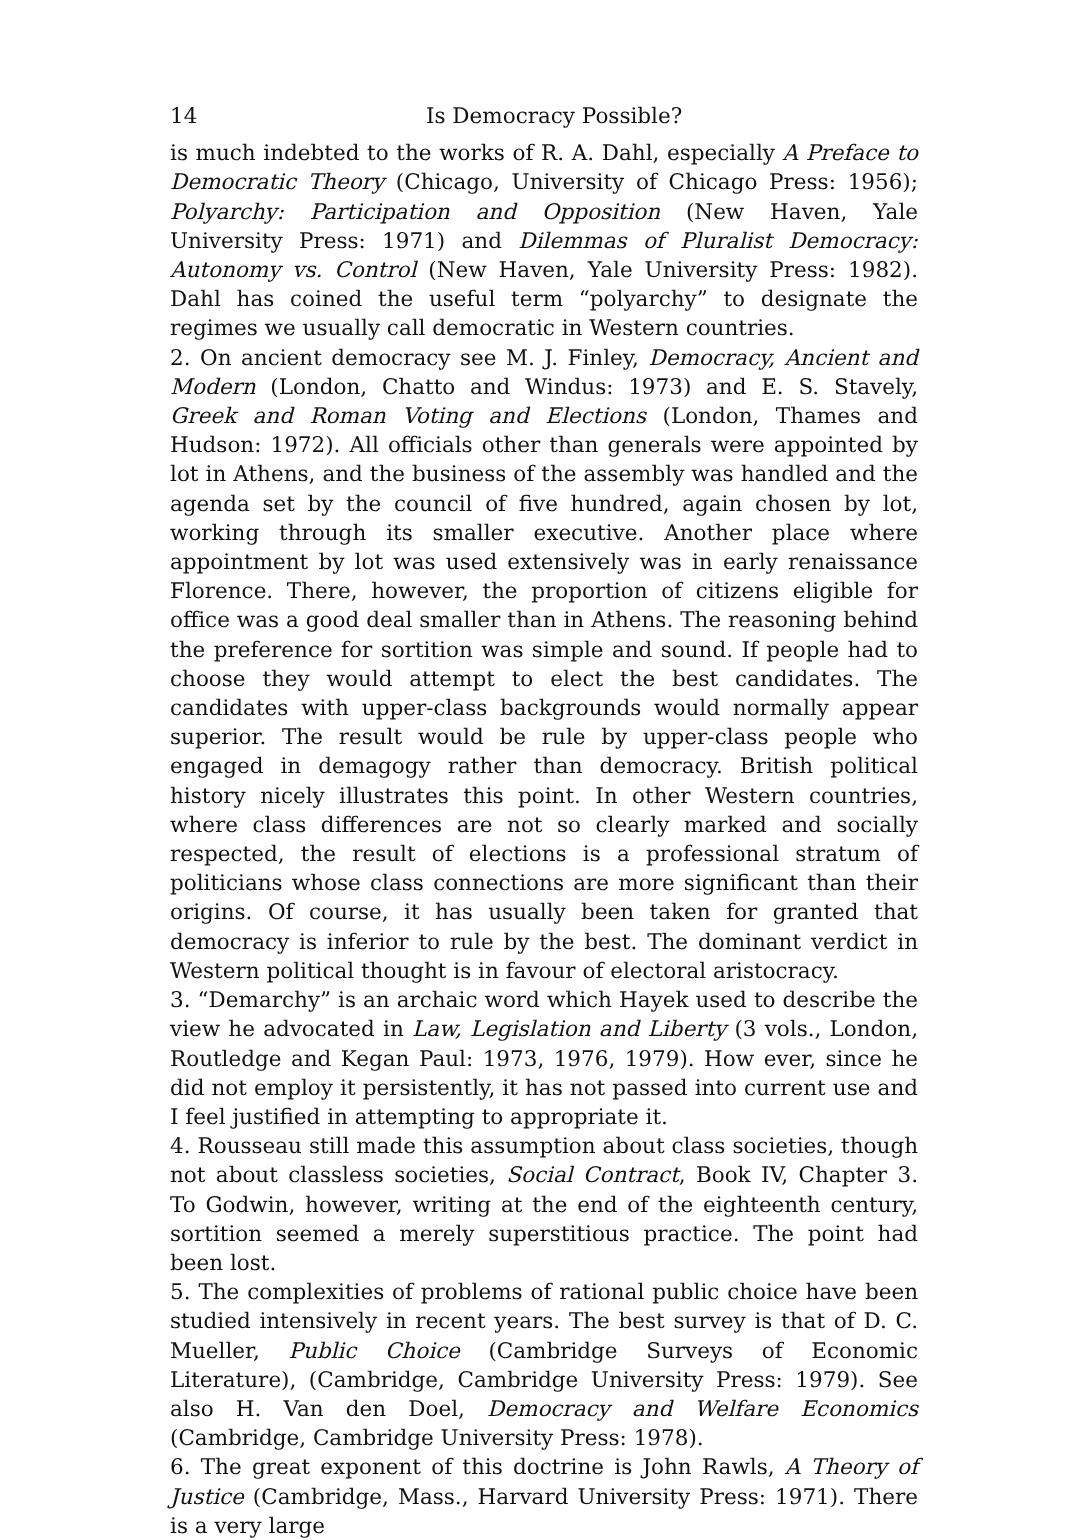14 Is Democracy Possible?
is much indebted to the works of R. A. Dahl, especially A Preface to Democratic Theory (Chicago, University of Chicago Press: 1956); Polyarchy: Participation and Opposition (New Haven, Yale University Press: 1971) and Dilemmas of Pluralist Democracy: Autonomy vs. Control (New Haven, Yale University Press: 1982). Dahl has coined the useful term “polyarchy” to designate the regimes we usually call democratic in Western countries.
2. On ancient democracy see M. J. Finley, Democracy, Ancient and Modern (London, Chatto and Windus: 1973) and E. S. Stavely, Greek and Roman Voting and Elections (London, Thames and Hudson: 1972). All officials other than generals were appointed by lot in Athens, and the business of the assembly was handled and the agenda set by the council of five hundred, again chosen by lot, working through its smaller executive. Another place where appointment by lot was used extensively was in early renaissance Florence. There, however, the proportion of citizens eligible for office was a good deal smaller than in Athens. The reasoning behind the preference for sortition was simple and sound. If people had to choose they would attempt to elect the best candidates. The candidates with upper-class backgrounds would normally appear superior. The result would be rule by upper-class people who engaged in demagogy rather than democracy. British political history nicely illustrates this point. In other Western countries, where class differences are not so clearly marked and socially respected, the result of elections is a professional stratum of politicians whose class connections are more significant than their origins. Of course, it has usually been taken for granted that democracy is inferior to rule by the best. The dominant verdict in Western political thought is in favour of electoral aristocracy.
3. “Demarchy” is an archaic word which Hayek used to describe the view he advocated in Law, Legislation and Liberty (3 vols., London, Routledge and Kegan Paul: 1973, 1976, 1979). How ever, since he did not employ it persistently, it has not passed into current use and I feel justified in attempting to appropriate it.
4. Rousseau still made this assumption about class societies, though not about classless societies, Social Contract, Book IV, Chapter 3. To Godwin, however, writing at the end of the eighteenth century, sortition seemed a merely superstitious practice. The point had been lost.
5. The complexities of problems of rational public choice have been studied intensively in recent years. The best survey is that of D. C. Mueller, Public Choice (Cambridge Surveys of Economic Literature), (Cambridge, Cambridge University Press: 1979). See also H. Van den Doel, Democracy and Welfare Economics (Cambridge, Cambridge University Press: 1978).
6. The great exponent of this doctrine is John Rawls, A Theory of Justice (Cambridge, Mass., Harvard University Press: 1971). There is a very large